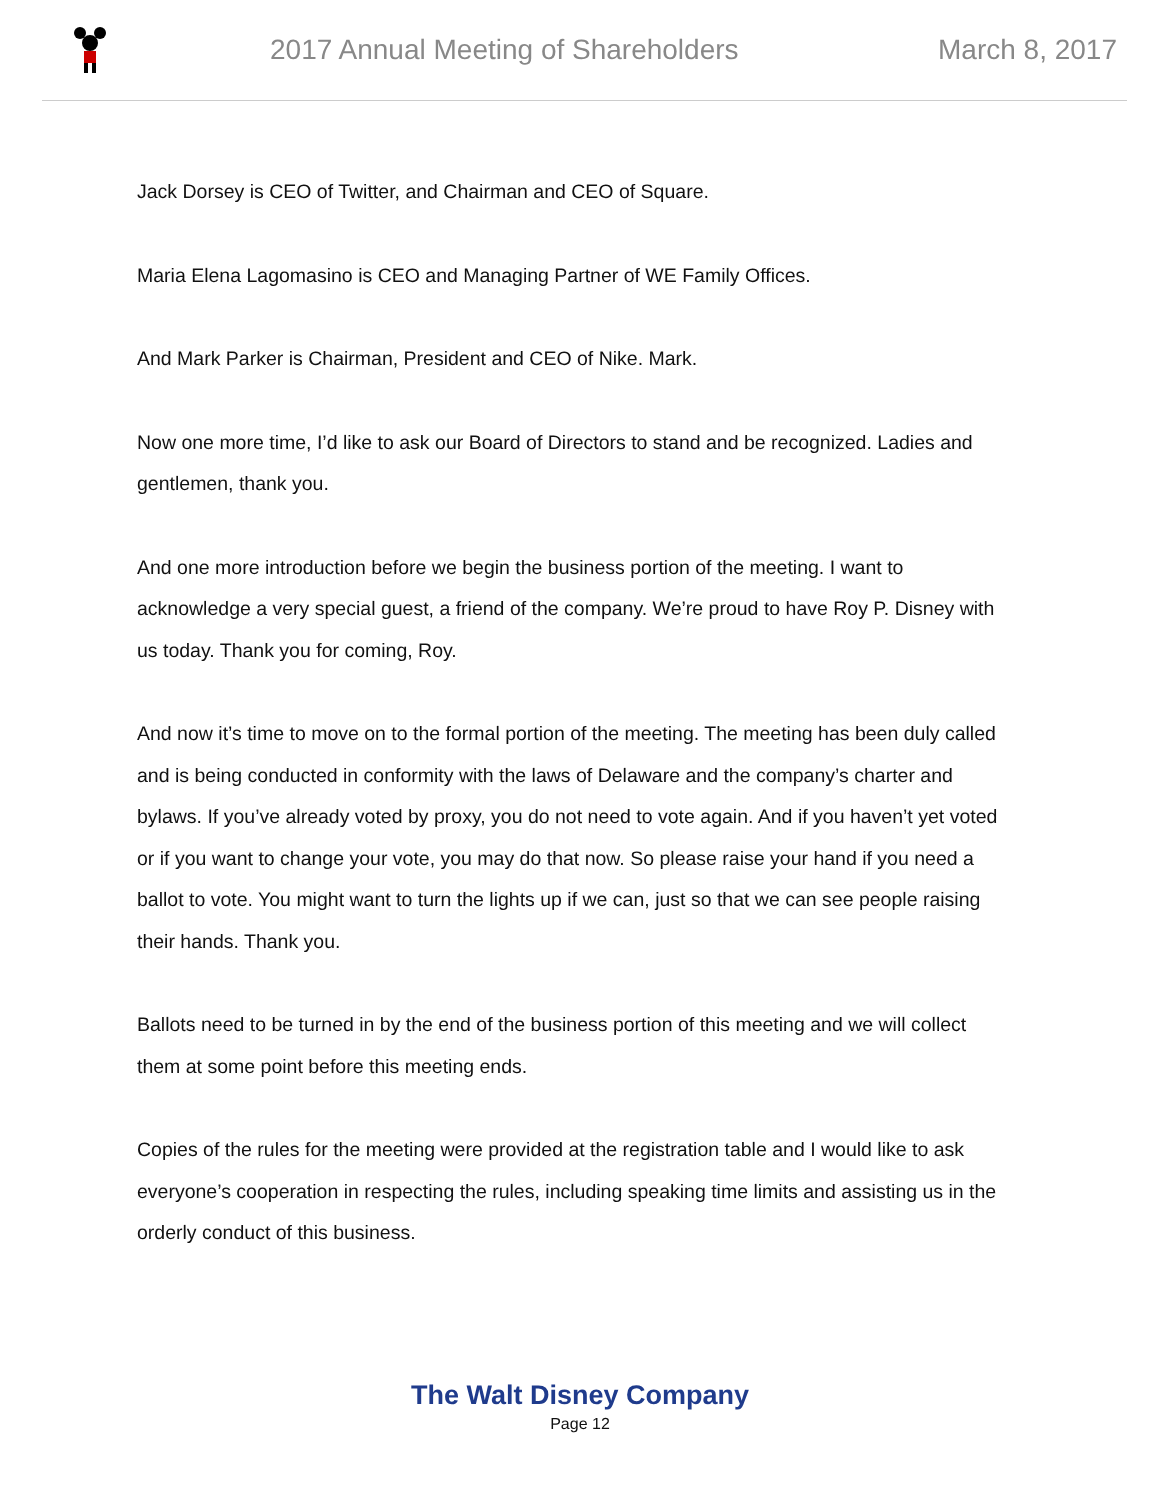2017 Annual Meeting of Shareholders
March 8, 2017
Jack Dorsey is CEO of Twitter, and Chairman and CEO of Square.
Maria Elena Lagomasino is CEO and Managing Partner of WE Family Offices.
And Mark Parker is Chairman, President and CEO of Nike. Mark.
Now one more time, I’d like to ask our Board of Directors to stand and be recognized. Ladies and gentlemen, thank you.
And one more introduction before we begin the business portion of the meeting. I want to acknowledge a very special guest, a friend of the company. We’re proud to have Roy P. Disney with us today. Thank you for coming, Roy.
And now it’s time to move on to the formal portion of the meeting. The meeting has been duly called and is being conducted in conformity with the laws of Delaware and the company’s charter and bylaws. If you’ve already voted by proxy, you do not need to vote again. And if you haven’t yet voted or if you want to change your vote, you may do that now. So please raise your hand if you need a ballot to vote. You might want to turn the lights up if we can, just so that we can see people raising their hands. Thank you.
Ballots need to be turned in by the end of the business portion of this meeting and we will collect them at some point before this meeting ends.
Copies of the rules for the meeting were provided at the registration table and I would like to ask everyone’s cooperation in respecting the rules, including speaking time limits and assisting us in the orderly conduct of this business.
The Walt Disney Company
Page 12